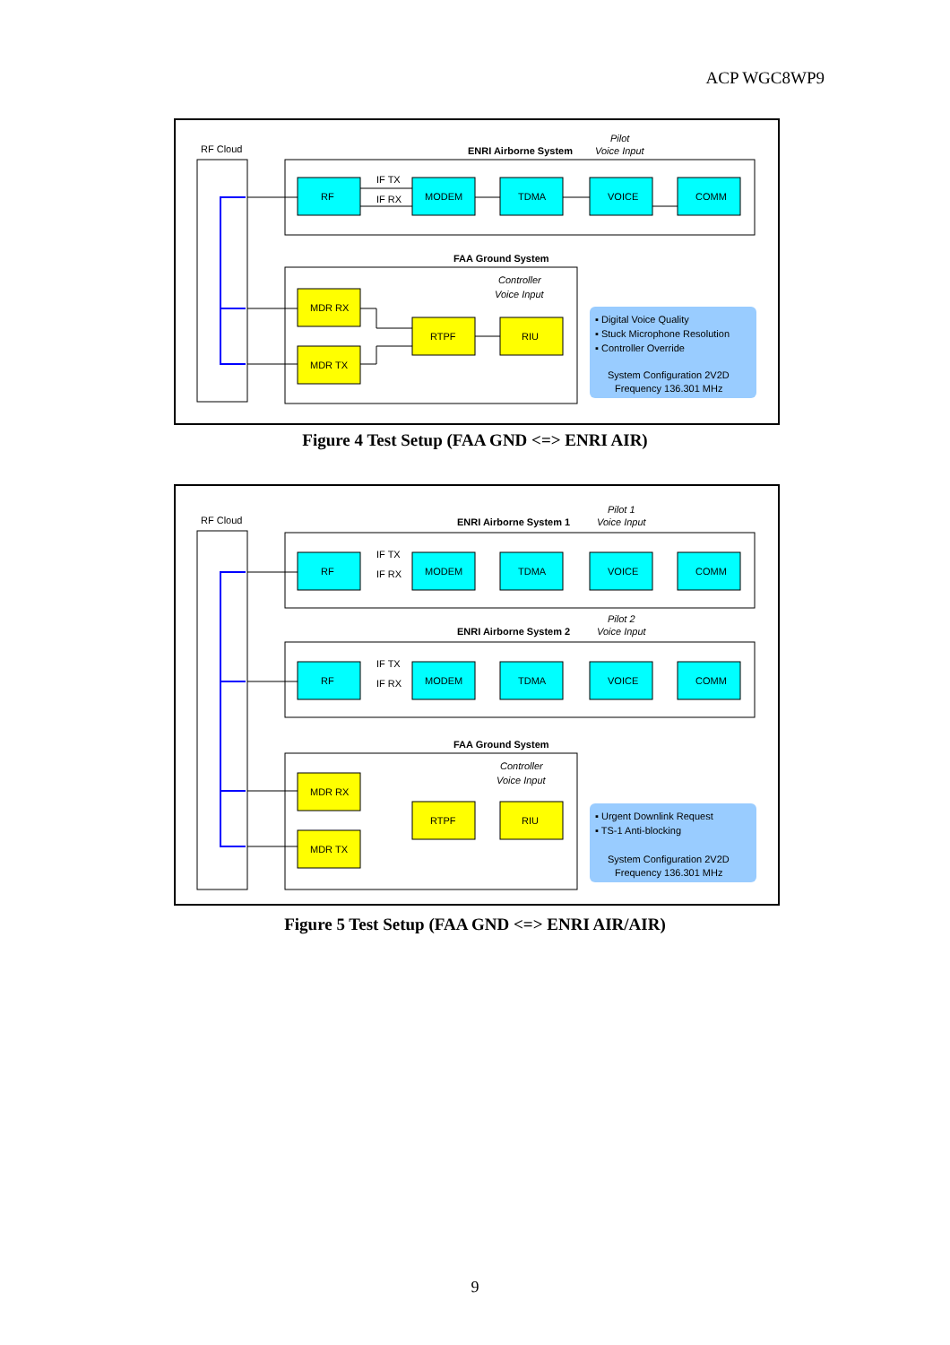ACP WGC8WP9
RF Cloud
ENRI Airborne System
Pilot
Voice Input
RF
MODEM
TDMA
VOICE
COMM
IF TX
IF RX
FAA Ground System
Controller
Voice Input
MDR RX
MDR TX
RTPF
RIU
▪ Digital Voice Quality
▪ Stuck Microphone Resolution
▪ Controller Override
System Configuration 2V2D
Frequency 136.301 MHz
Figure 4 Test Setup (FAA GND <=> ENRI AIR)
RF Cloud
ENRI Airborne System 1
Pilot 1
Voice Input
RF
MODEM
TDMA
VOICE
COMM
IF TX
IF RX
ENRI Airborne System 2
Pilot 2
Voice Input
RF
MODEM
TDMA
VOICE
COMM
IF TX
IF RX
FAA Ground System
Controller
Voice Input
MDR RX
MDR TX
RTPF
RIU
▪ Urgent Downlink Request
▪ TS-1 Anti-blocking
System Configuration 2V2D
Frequency 136.301 MHz
Figure 5 Test Setup (FAA GND <=> ENRI AIR/AIR)
9